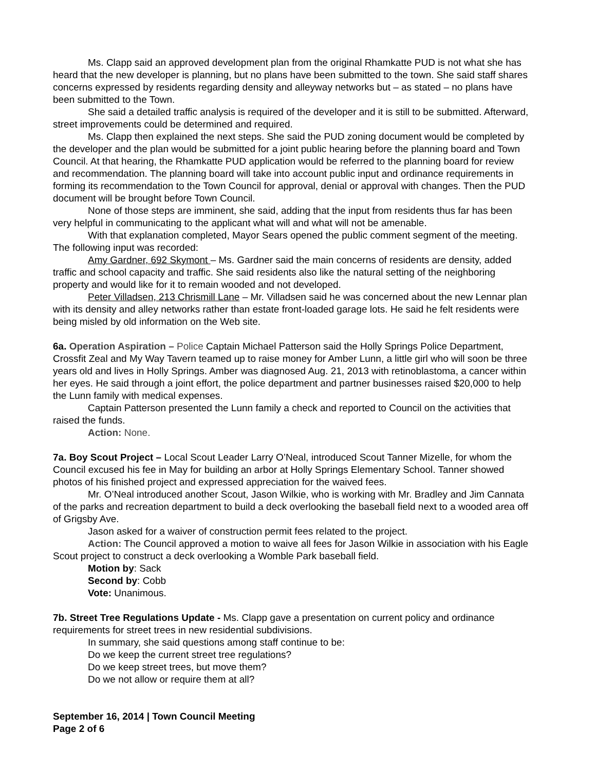Ms. Clapp said an approved development plan from the original Rhamkatte PUD is not what she has heard that the new developer is planning, but no plans have been submitted to the town. She said staff shares concerns expressed by residents regarding density and alleyway networks but – as stated – no plans have been submitted to the Town.
She said a detailed traffic analysis is required of the developer and it is still to be submitted. Afterward, street improvements could be determined and required.
Ms. Clapp then explained the next steps. She said the PUD zoning document would be completed by the developer and the plan would be submitted for a joint public hearing before the planning board and Town Council. At that hearing, the Rhamkatte PUD application would be referred to the planning board for review and recommendation. The planning board will take into account public input and ordinance requirements in forming its recommendation to the Town Council for approval, denial or approval with changes. Then the PUD document will be brought before Town Council.
None of those steps are imminent, she said, adding that the input from residents thus far has been very helpful in communicating to the applicant what will and what will not be amenable.
With that explanation completed, Mayor Sears opened the public comment segment of the meeting. The following input was recorded:
Amy Gardner, 692 Skymont – Ms. Gardner said the main concerns of residents are density, added traffic and school capacity and traffic. She said residents also like the natural setting of the neighboring property and would like for it to remain wooded and not developed.
Peter Villadsen, 213 Chrismill Lane – Mr. Villadsen said he was concerned about the new Lennar plan with its density and alley networks rather than estate front-loaded garage lots. He said he felt residents were being misled by old information on the Web site.
6a. Operation Aspiration – Police Captain Michael Patterson said the Holly Springs Police Department, Crossfit Zeal and My Way Tavern teamed up to raise money for Amber Lunn, a little girl who will soon be three years old and lives in Holly Springs. Amber was diagnosed Aug. 21, 2013 with retinoblastoma, a cancer within her eyes. He said through a joint effort, the police department and partner businesses raised $20,000 to help the Lunn family with medical expenses.
Captain Patterson presented the Lunn family a check and reported to Council on the activities that raised the funds.
Action: None.
7a. Boy Scout Project – Local Scout Leader Larry O’Neal, introduced Scout Tanner Mizelle, for whom the Council excused his fee in May for building an arbor at Holly Springs Elementary School. Tanner showed photos of his finished project and expressed appreciation for the waived fees.
Mr. O’Neal introduced another Scout, Jason Wilkie, who is working with Mr. Bradley and Jim Cannata of the parks and recreation department to build a deck overlooking the baseball field next to a wooded area off of Grigsby Ave.
Jason asked for a waiver of construction permit fees related to the project.
Action: The Council approved a motion to waive all fees for Jason Wilkie in association with his Eagle Scout project to construct a deck overlooking a Womble Park baseball field.
Motion by: Sack
Second by: Cobb
Vote: Unanimous.
7b. Street Tree Regulations Update - Ms. Clapp gave a presentation on current policy and ordinance requirements for street trees in new residential subdivisions.
In summary, she said questions among staff continue to be:
Do we keep the current street tree regulations?
Do we keep street trees, but move them?
Do we not allow or require them at all?
September 16, 2014 | Town Council Meeting
Page 2 of 6